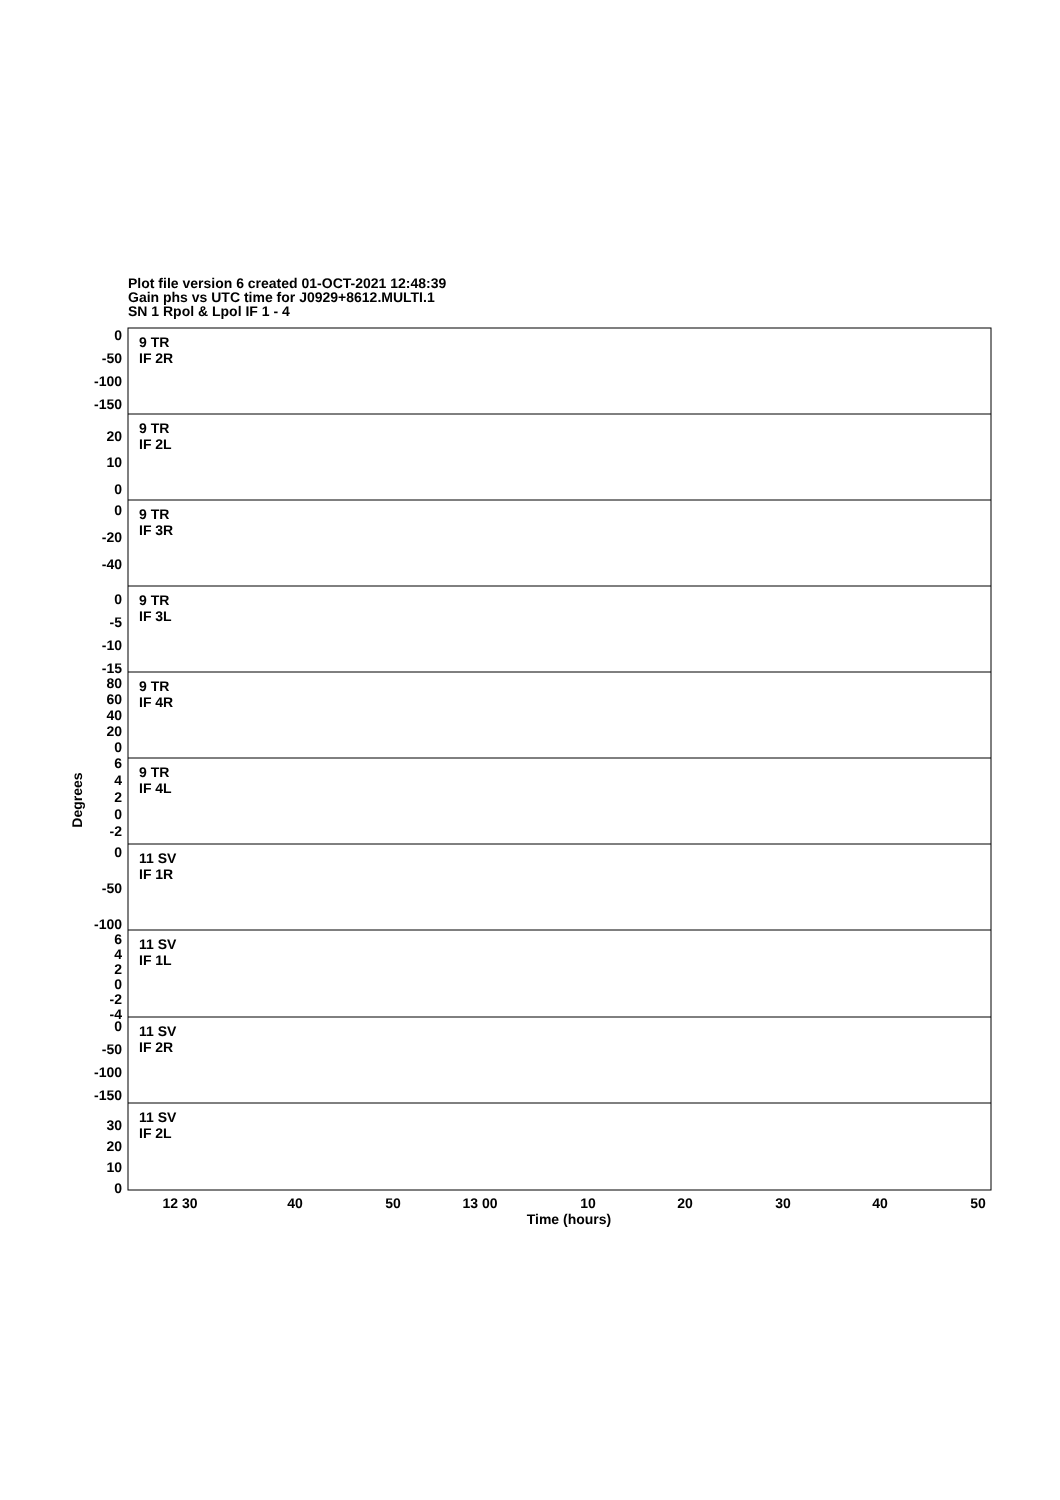Plot file version 6 created 01-OCT-2021 12:48:39
Gain phs vs UTC time for J0929+8612.MULTI.1
SN 1 Rpol & Lpol IF 1 - 4
9 TR
IF 2R
9 TR
IF 2L
9 TR
IF 3R
9 TR
IF 3L
9 TR
IF 4R
9 TR
IF 4L
11 SV
IF 1R
11 SV
IF 1L
11 SV
IF 2R
11 SV
IF 2L
12 30
40
50
13 00
10
20
30
40
50
Time (hours)
Degrees
0
-50
-100
-150
20
10
0
0
-20
-40
0
-5
-10
-15
80
60
40
20
0
6
4
2
0
-2
0
-50
-100
6
4
2
0
-2
-4
0
-50
-100
-150
30
20
10
0